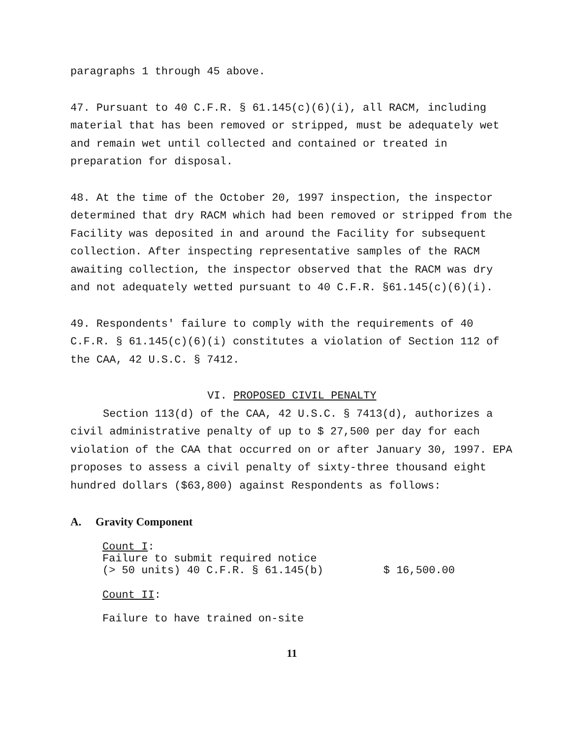paragraphs 1 through 45 above.
47. Pursuant to 40 C.F.R. § 61.145(c)(6)(i), all RACM, including material that has been removed or stripped, must be adequately wet and remain wet until collected and contained or treated in preparation for disposal.
48. At the time of the October 20, 1997 inspection, the inspector determined that dry RACM which had been removed or stripped from the Facility was deposited in and around the Facility for subsequent collection. After inspecting representative samples of the RACM awaiting collection, the inspector observed that the RACM was dry and not adequately wetted pursuant to 40 C.F.R. §61.145(c)(6)(i).
49. Respondents' failure to comply with the requirements of 40 C.F.R. § 61.145(c)(6)(i) constitutes a violation of Section 112 of the CAA, 42 U.S.C. § 7412.
VI. PROPOSED CIVIL PENALTY
Section 113(d) of the CAA, 42 U.S.C. § 7413(d), authorizes a civil administrative penalty of up to $ 27,500 per day for each violation of the CAA that occurred on or after January 30, 1997. EPA proposes to assess a civil penalty of sixty-three thousand eight hundred dollars ($63,800) against Respondents as follows:
A. Gravity Component
Count I:
Failure to submit required notice
(> 50 units) 40 C.F.R. § 61.145(b) $ 16,500.00
Count II:
Failure to have trained on-site
11